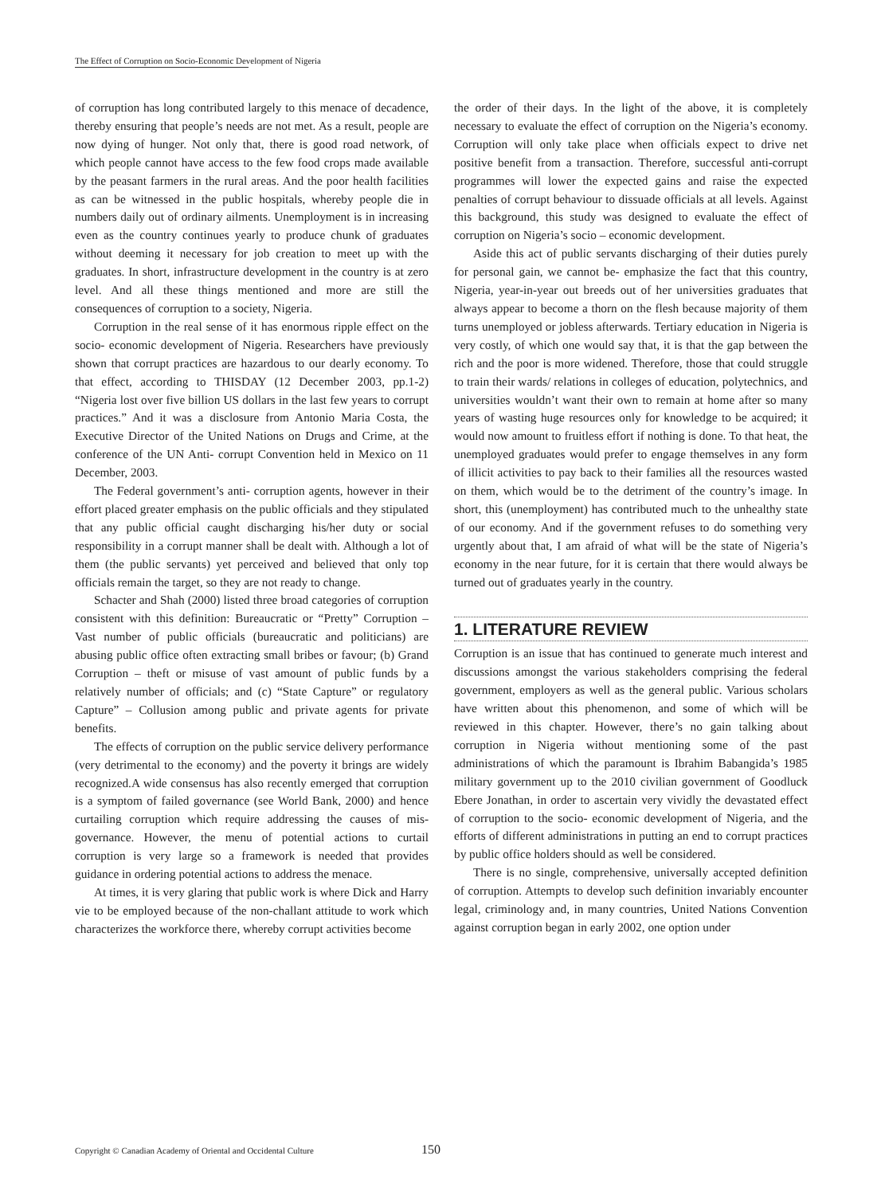The Effect of Corruption on Socio-Economic Development of Nigeria
of corruption has long contributed largely to this menace of decadence, thereby ensuring that people’s needs are not met. As a result, people are now dying of hunger. Not only that, there is good road network, of which people cannot have access to the few food crops made available by the peasant farmers in the rural areas. And the poor health facilities as can be witnessed in the public hospitals, whereby people die in numbers daily out of ordinary ailments. Unemployment is in increasing even as the country continues yearly to produce chunk of graduates without deeming it necessary for job creation to meet up with the graduates. In short, infrastructure development in the country is at zero level. And all these things mentioned and more are still the consequences of corruption to a society, Nigeria.
Corruption in the real sense of it has enormous ripple effect on the socio- economic development of Nigeria. Researchers have previously shown that corrupt practices are hazardous to our dearly economy. To that effect, according to THISDAY (12 December 2003, pp.1-2) “Nigeria lost over five billion US dollars in the last few years to corrupt practices.” And it was a disclosure from Antonio Maria Costa, the Executive Director of the United Nations on Drugs and Crime, at the conference of the UN Anti- corrupt Convention held in Mexico on 11 December, 2003.
The Federal government’s anti- corruption agents, however in their effort placed greater emphasis on the public officials and they stipulated that any public official caught discharging his/her duty or social responsibility in a corrupt manner shall be dealt with. Although a lot of them (the public servants) yet perceived and believed that only top officials remain the target, so they are not ready to change.
Schacter and Shah (2000) listed three broad categories of corruption consistent with this definition: Bureaucratic or “Pretty” Corruption – Vast number of public officials (bureaucratic and politicians) are abusing public office often extracting small bribes or favour; (b) Grand Corruption – theft or misuse of vast amount of public funds by a relatively number of officials; and (c) “State Capture” or regulatory Capture” – Collusion among public and private agents for private benefits.
The effects of corruption on the public service delivery performance (very detrimental to the economy) and the poverty it brings are widely recognized.A wide consensus has also recently emerged that corruption is a symptom of failed governance (see World Bank, 2000) and hence curtailing corruption which require addressing the causes of mis-governance. However, the menu of potential actions to curtail corruption is very large so a framework is needed that provides guidance in ordering potential actions to address the menace.
At times, it is very glaring that public work is where Dick and Harry vie to be employed because of the non-challant attitude to work which characterizes the workforce there, whereby corrupt activities become
the order of their days. In the light of the above, it is completely necessary to evaluate the effect of corruption on the Nigeria’s economy. Corruption will only take place when officials expect to drive net positive benefit from a transaction. Therefore, successful anti-corrupt programmes will lower the expected gains and raise the expected penalties of corrupt behaviour to dissuade officials at all levels. Against this background, this study was designed to evaluate the effect of corruption on Nigeria’s socio – economic development.
Aside this act of public servants discharging of their duties purely for personal gain, we cannot be- emphasize the fact that this country, Nigeria, year-in-year out breeds out of her universities graduates that always appear to become a thorn on the flesh because majority of them turns unemployed or jobless afterwards. Tertiary education in Nigeria is very costly, of which one would say that, it is that the gap between the rich and the poor is more widened. Therefore, those that could struggle to train their wards/ relations in colleges of education, polytechnics, and universities wouldn’t want their own to remain at home after so many years of wasting huge resources only for knowledge to be acquired; it would now amount to fruitless effort if nothing is done. To that heat, the unemployed graduates would prefer to engage themselves in any form of illicit activities to pay back to their families all the resources wasted on them, which would be to the detriment of the country’s image. In short, this (unemployment) has contributed much to the unhealthy state of our economy. And if the government refuses to do something very urgently about that, I am afraid of what will be the state of Nigeria’s economy in the near future, for it is certain that there would always be turned out of graduates yearly in the country.
1. LITERATURE REVIEW
Corruption is an issue that has continued to generate much interest and discussions amongst the various stakeholders comprising the federal government, employers as well as the general public. Various scholars have written about this phenomenon, and some of which will be reviewed in this chapter. However, there’s no gain talking about corruption in Nigeria without mentioning some of the past administrations of which the paramount is Ibrahim Babangida’s 1985 military government up to the 2010 civilian government of Goodluck Ebere Jonathan, in order to ascertain very vividly the devastated effect of corruption to the socio- economic development of Nigeria, and the efforts of different administrations in putting an end to corrupt practices by public office holders should as well be considered.
There is no single, comprehensive, universally accepted definition of corruption. Attempts to develop such definition invariably encounter legal, criminology and, in many countries, United Nations Convention against corruption began in early 2002, one option under
Copyright © Canadian Academy of Oriental and Occidental Culture 150